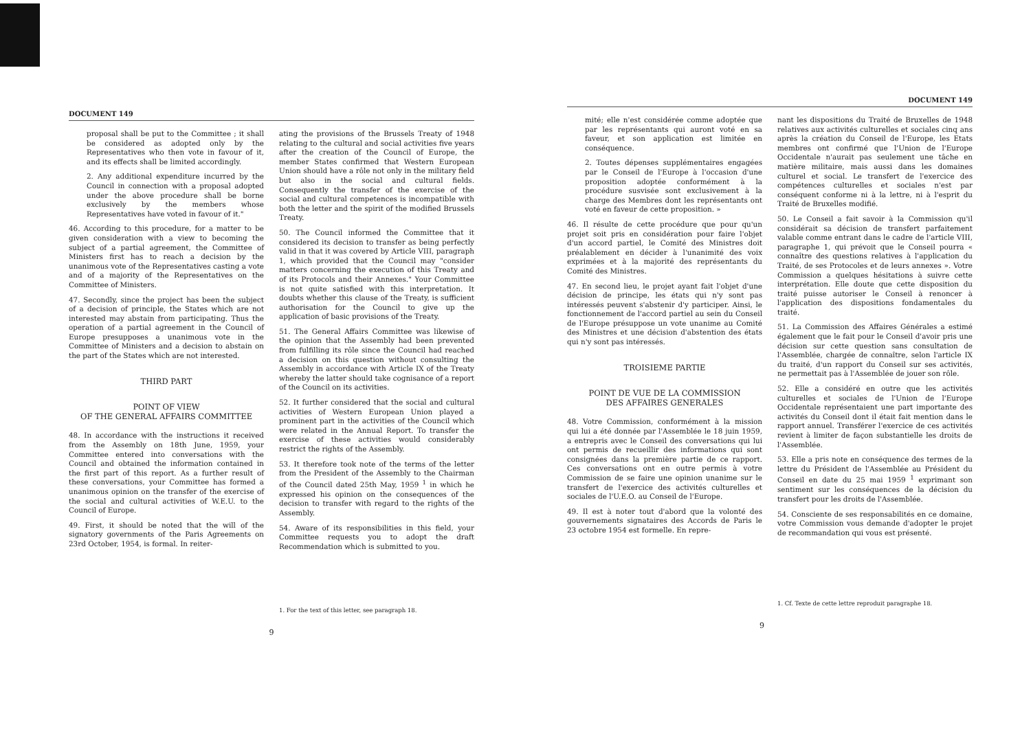DOCUMENT 149
proposal shall be put to the Committee ; it shall be considered as adopted only by the Representatives who then vote in favour of it, and its effects shall be limited accordingly.
2. Any additional expenditure incurred by the Council in connection with a proposal adopted under the above procedure shall be borne exclusively by the members whose Representatives have voted in favour of it."
46. According to this procedure, for a matter to be given consideration with a view to becoming the subject of a partial agreement, the Committee of Ministers first has to reach a decision by the unanimous vote of the Representatives casting a vote and of a majority of the Representatives on the Committee of Ministers.
47. Secondly, since the project has been the subject of a decision of principle, the States which are not interested may abstain from participating. Thus the operation of a partial agreement in the Council of Europe presupposes a unanimous vote in the Committee of Ministers and a decision to abstain on the part of the States which are not interested.
THIRD PART
POINT OF VIEW
OF THE GENERAL AFFAIRS COMMITTEE
48. In accordance with the instructions it received from the Assembly on 18th June, 1959, your Committee entered into conversations with the Council and obtained the information contained in the first part of this report. As a further result of these conversations, your Committee has formed a unanimous opinion on the transfer of the exercise of the social and cultural activities of W.E.U. to the Council of Europe.
49. First, it should be noted that the will of the signatory governments of the Paris Agreements on 23rd October, 1954, is formal. In reiter-
ating the provisions of the Brussels Treaty of 1948 relating to the cultural and social activities five years after the creation of the Council of Europe, the member States confirmed that Western European Union should have a rôle not only in the military field but also in the social and cultural fields. Consequently the transfer of the exercise of the social and cultural competences is incompatible with both the letter and the spirit of the modified Brussels Treaty.
50. The Council informed the Committee that it considered its decision to transfer as being perfectly valid in that it was covered by Article VIII, paragraph 1, which provided that the Council may "consider matters concerning the execution of this Treaty and of its Protocols and their Annexes." Your Committee is not quite satisfied with this interpretation. It doubts whether this clause of the Treaty, is sufficient authorisation for the Council to give up the application of basic provisions of the Treaty.
51. The General Affairs Committee was likewise of the opinion that the Assembly had been prevented from fulfilling its rôle since the Council had reached a decision on this question without consulting the Assembly in accordance with Article IX of the Treaty whereby the latter should take cognisance of a report of the Council on its activities.
52. It further considered that the social and cultural activities of Western European Union played a prominent part in the activities of the Council which were related in the Annual Report. To transfer the exercise of these activities would considerably restrict the rights of the Assembly.
53. It therefore took note of the terms of the letter from the President of the Assembly to the Chairman of the Council dated 25th May, 1959 <sup>1</sup> in which he expressed his opinion on the consequences of the decision to transfer with regard to the rights of the Assembly.
54. Aware of its responsibilities in this field, your Committee requests you to adopt the draft Recommendation which is submitted to you.
1. For the text of this letter, see paragraph 18.
9
DOCUMENT 149
mité; elle n'est considérée comme adoptée que par les représentants qui auront voté en sa faveur, et son application est limitée en conséquence.
2. Toutes dépenses supplémentaires engagées par le Conseil de l'Europe à l'occasion d'une proposition adoptée conformément à la procédure susvisée sont exclusivement à la charge des Membres dont les représentants ont voté en faveur de cette proposition. »
46. Il résulte de cette procédure que pour qu'un projet soit pris en considération pour faire l'objet d'un accord partiel, le Comité des Ministres doit préalablement en décider à l'unanimité des voix exprimées et à la majorité des représentants du Comité des Ministres.
47. En second lieu, le projet ayant fait l'objet d'une décision de principe, les états qui n'y sont pas intéressés peuvent s'abstenir d'y participer. Ainsi, le fonctionnement de l'accord partiel au sein du Conseil de l'Europe présuppose un vote unanime au Comité des Ministres et une décision d'abstention des états qui n'y sont pas intéressés.
TROISIEME PARTIE
POINT DE VUE DE LA COMMISSION
DES AFFAIRES GENERALES
48. Votre Commission, conformément à la mission qui lui a été donnée par l'Assemblée le 18 juin 1959, a entrepris avec le Conseil des conversations qui lui ont permis de recueillir des informations qui sont consignées dans la première partie de ce rapport. Ces conversations ont en outre permis à votre Commission de se faire une opinion unanime sur le transfert de l'exercice des activités culturelles et sociales de l'U.E.O. au Conseil de l'Europe.
49. Il est à noter tout d'abord que la volonté des gouvernements signataires des Accords de Paris le 23 octobre 1954 est formelle. En repre-
nant les dispositions du Traité de Bruxelles de 1948 relatives aux activités culturelles et sociales cinq ans après la création du Conseil de l'Europe, les Etats membres ont confirmé que l'Union de l'Europe Occidentale n'aurait pas seulement une tâche en matière militaire, mais aussi dans les domaines culturel et social. Le transfert de l'exercice des compétences culturelles et sociales n'est par conséquent conforme ni à la lettre, ni à l'esprit du Traité de Bruxelles modifié.
50. Le Conseil a fait savoir à la Commission qu'il considérait sa décision de transfert parfaitement valable comme entrant dans le cadre de l'article VIII, paragraphe 1, qui prévoit que le Conseil pourra « connaître des questions relatives à l'application du Traité, de ses Protocoles et de leurs annexes ». Votre Commission a quelques hésitations à suivre cette interprétation. Elle doute que cette disposition du traité puisse autoriser le Conseil à renoncer à l'application des dispositions fondamentales du traité.
51. La Commission des Affaires Générales a estimé également que le fait pour le Conseil d'avoir pris une décision sur cette question sans consultation de l'Assemblée, chargée de connaître, selon l'article IX du traité, d'un rapport du Conseil sur ses activités, ne permettait pas à l'Assemblée de jouer son rôle.
52. Elle a considéré en outre que les activités culturelles et sociales de l'Union de l'Europe Occidentale représentaient une part importante des activités du Conseil dont il était fait mention dans le rapport annuel. Transférer l'exercice de ces activités revient à limiter de façon substantielle les droits de l'Assemblée.
53. Elle a pris note en conséquence des termes de la lettre du Président de l'Assemblée au Président du Conseil en date du 25 mai 1959 <sup>1</sup> exprimant son sentiment sur les conséquences de la décision du transfert pour les droits de l'Assemblée.
54. Consciente de ses responsabilités en ce domaine, votre Commission vous demande d'adopter le projet de recommandation qui vous est présenté.
1. Cf. Texte de cette lettre reproduit paragraphe 18.
9